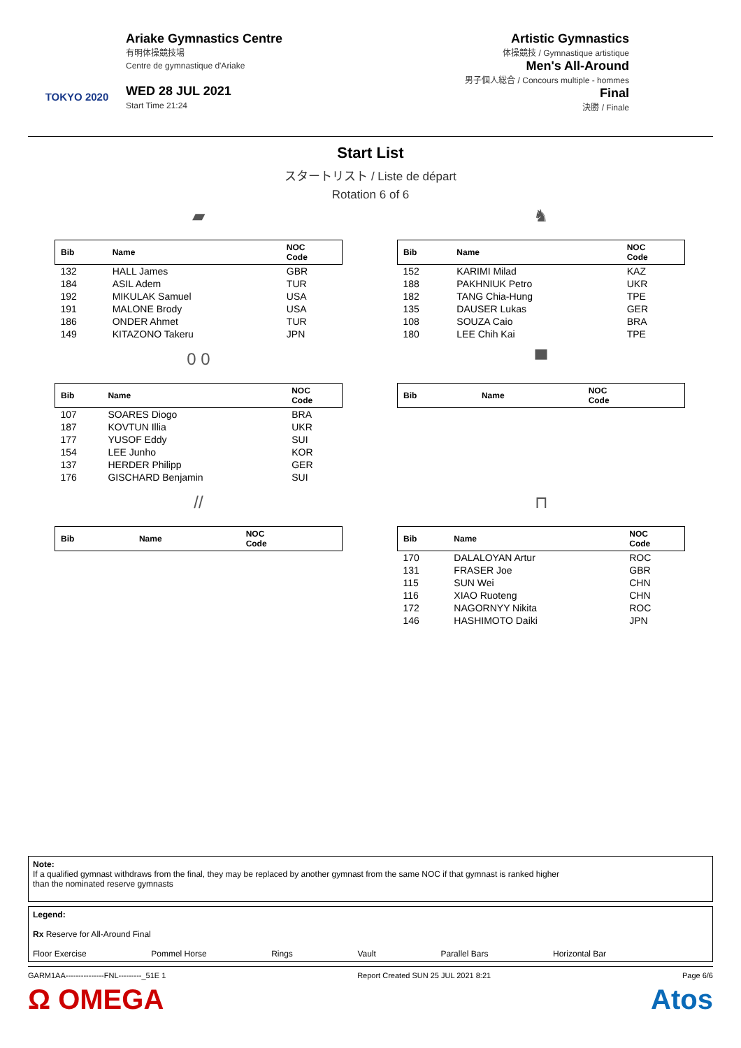TOKYO 2020
Ariake Gymnastics Centre
有明体操競技場
Centre de gymnastique d'Ariake
WED 28 JUL 2021
Start Time 21:24
Artistic Gymnastics
体操競技 / Gymnastique artistique
Men's All-Around
男子個人総合 / Concours multiple - hommes
Final
決勝 / Finale
Start List
スタートリスト / Liste de départ
Rotation 6 of 6
▰
| Bib | Name | NOC Code |
| --- | --- | --- |
| 132 | HALL James | GBR |
| 184 | ASIL Adem | TUR |
| 192 | MIKULAK Samuel | USA |
| 191 | MALONE Brody | USA |
| 186 | ONDER Ahmet | TUR |
| 149 | KITAZONO Takeru | JPN |
♞
| Bib | Name | NOC Code |
| --- | --- | --- |
| 152 | KARIMI Milad | KAZ |
| 188 | PAKHNIUK Petro | UKR |
| 182 | TANG Chia-Hung | TPE |
| 135 | DAUSER Lukas | GER |
| 108 | SOUZA Caio | BRA |
| 180 | LEE Chih Kai | TPE |
0 0
| Bib | Name | NOC Code |
| --- | --- | --- |
| 107 | SOARES Diogo | BRA |
| 187 | KOVTUN Illia | UKR |
| 177 | YUSOF Eddy | SUI |
| 154 | LEE Junho | KOR |
| 137 | HERDER Philipp | GER |
| 176 | GISCHARD Benjamin | SUI |
▀
| Bib | Name | NOC Code |
| --- | --- | --- |
//
| Bib | Name | NOC Code |
| --- | --- | --- |
⊓
| Bib | Name | NOC Code |
| --- | --- | --- |
| 170 | DALALOYAN Artur | ROC |
| 131 | FRASER Joe | GBR |
| 115 | SUN Wei | CHN |
| 116 | XIAO Ruoteng | CHN |
| 172 | NAGORNYY Nikita | ROC |
| 146 | HASHIMOTO Daiki | JPN |
Note:
If a qualified gymnast withdraws from the final, they may be replaced by another gymnast from the same NOC if that gymnast is ranked higher
than the nominated reserve gymnasts
Legend:
Rx Reserve for All-Around Final
Floor Exercise Pommel Horse Rings Vault Parallel Bars Horizontal Bar
GARM1AA---------------FNL---------_51E 1 Report Created SUN 25 JUL 2021 8:21 Page 6/6
Ω OMEGA Atos